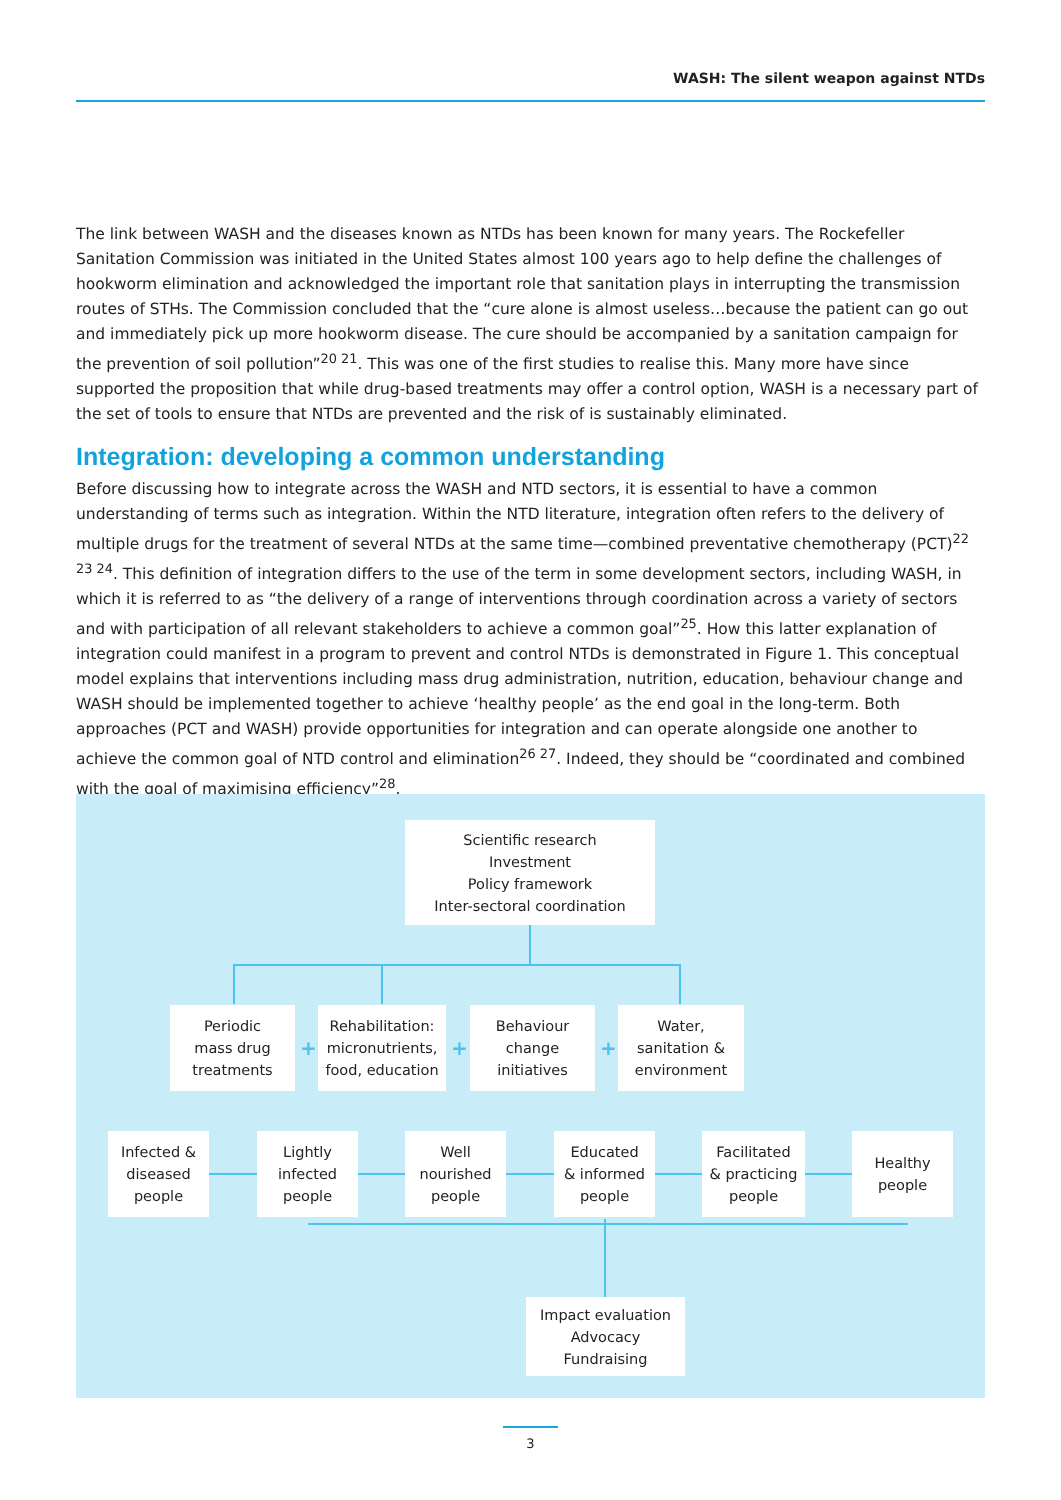WASH: The silent weapon against NTDs
The link between WASH and the diseases known as NTDs has been known for many years. The Rockefeller Sanitation Commission was initiated in the United States almost 100 years ago to help define the challenges of hookworm elimination and acknowledged the important role that sanitation plays in interrupting the transmission routes of STHs. The Commission concluded that the “cure alone is almost useless…because the patient can go out and immediately pick up more hookworm disease. The cure should be accompanied by a sanitation campaign for the prevention of soil pollution”<sup>20 21</sup>. This was one of the first studies to realise this. Many more have since supported the proposition that while drug-based treatments may offer a control option, WASH is a necessary part of the set of tools to ensure that NTDs are prevented and the risk of is sustainably eliminated.
Integration: developing a common understanding
Before discussing how to integrate across the WASH and NTD sectors, it is essential to have a common understanding of terms such as integration. Within the NTD literature, integration often refers to the delivery of multiple drugs for the treatment of several NTDs at the same time—combined preventative chemotherapy (PCT)<sup>22 23 24</sup>. This definition of integration differs to the use of the term in some development sectors, including WASH, in which it is referred to as “the delivery of a range of interventions through coordination across a variety of sectors and with participation of all relevant stakeholders to achieve a common goal”<sup>25</sup>. How this latter explanation of integration could manifest in a program to prevent and control NTDs is demonstrated in Figure 1. This conceptual model explains that interventions including mass drug administration, nutrition, education, behaviour change and WASH should be implemented together to achieve ‘healthy people’ as the end goal in the long-term. Both approaches (PCT and WASH) provide opportunities for integration and can operate alongside one another to achieve the common goal of NTD control and elimination<sup>26 27</sup>. Indeed, they should be “coordinated and combined with the goal of maximising efficiency”<sup>28</sup>.
Scientific research
Investment
Policy framework
Inter-sectoral coordination
Periodic
mass drug
treatments
+
Rehabilitation:
micronutrients,
food, education
+
Behaviour
change
initiatives
+
Water,
sanitation &
environment
Infected &
diseased
people
Lightly
infected
people
Well
nourished
people
Educated
& informed
people
Facilitated
& practicing
people
Healthy
people
Impact evaluation
Advocacy
Fundraising
3